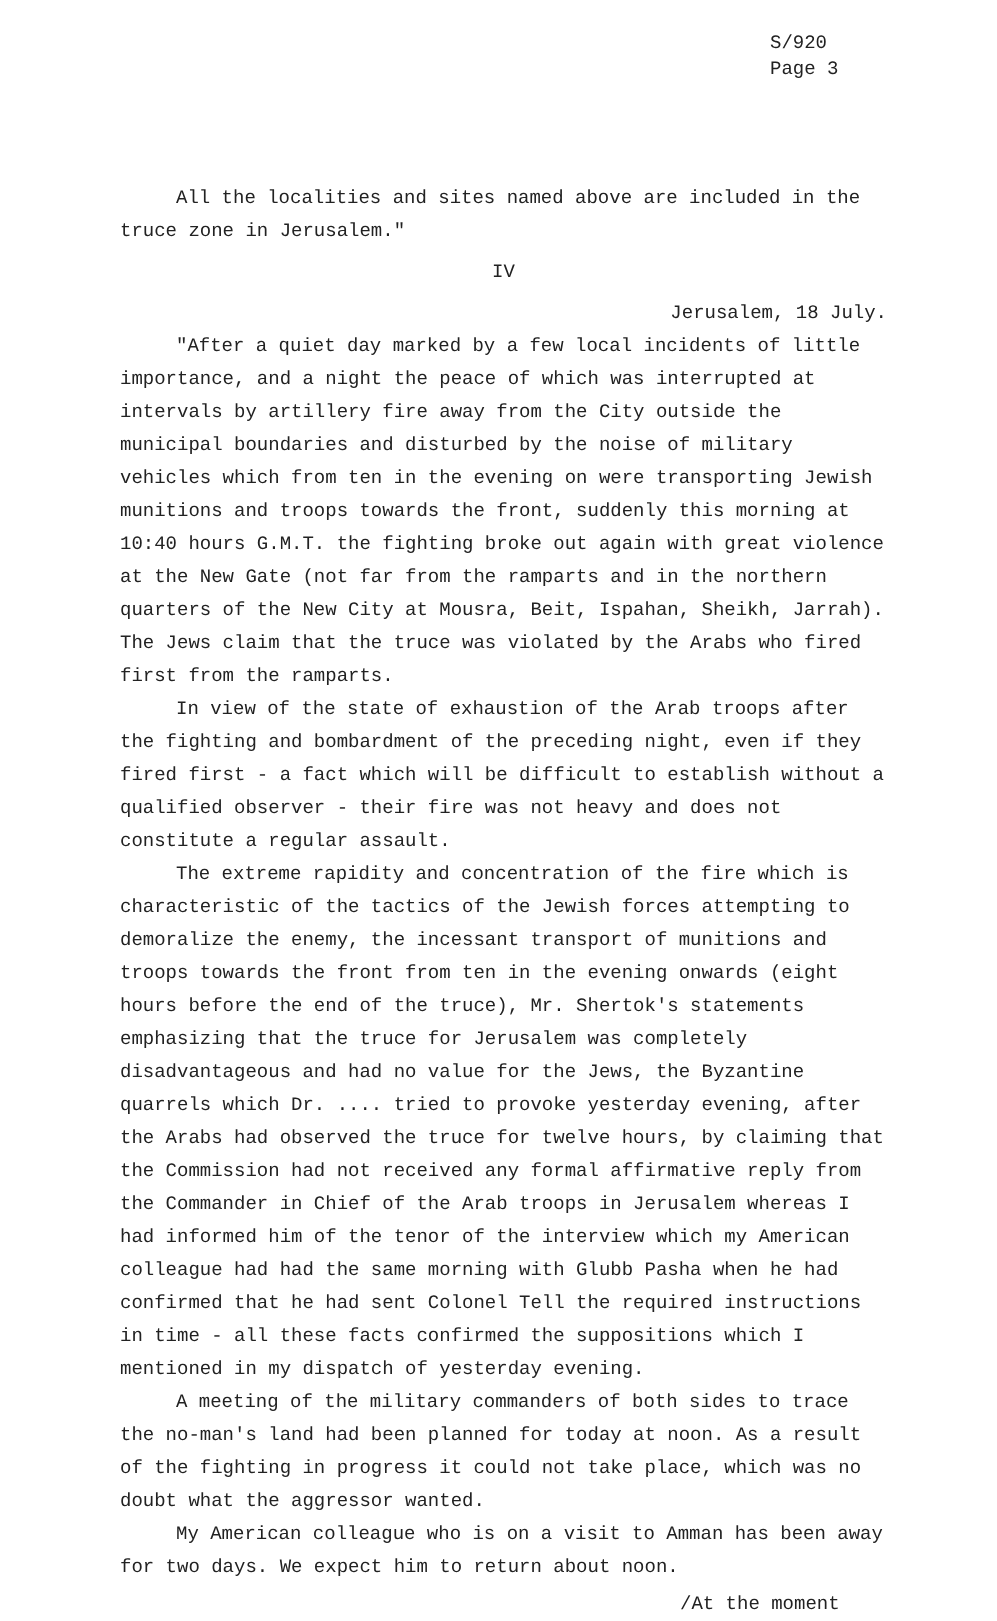S/920
Page 3
All the localities and sites named above are included in the truce zone in Jerusalem."
IV
Jerusalem, 18 July.
"After a quiet day marked by a few local incidents of little importance, and a night the peace of which was interrupted at intervals by artillery fire away from the City outside the municipal boundaries and disturbed by the noise of military vehicles which from ten in the evening on were transporting Jewish munitions and troops towards the front, suddenly this morning at 10:40 hours G.M.T. the fighting broke out again with great violence at the New Gate (not far from the ramparts and in the northern quarters of the New City at Mousra, Beit, Ispahan, Sheikh, Jarrah). The Jews claim that the truce was violated by the Arabs who fired first from the ramparts.
In view of the state of exhaustion of the Arab troops after the fighting and bombardment of the preceding night, even if they fired first - a fact which will be difficult to establish without a qualified observer - their fire was not heavy and does not constitute a regular assault.
The extreme rapidity and concentration of the fire which is characteristic of the tactics of the Jewish forces attempting to demoralize the enemy, the incessant transport of munitions and troops towards the front from ten in the evening onwards (eight hours before the end of the truce), Mr. Shertok's statements emphasizing that the truce for Jerusalem was completely disadvantageous and had no value for the Jews, the Byzantine quarrels which Dr. .... tried to provoke yesterday evening, after the Arabs had observed the truce for twelve hours, by claiming that the Commission had not received any formal affirmative reply from the Commander in Chief of the Arab troops in Jerusalem whereas I had informed him of the tenor of the interview which my American colleague had had the same morning with Glubb Pasha when he had confirmed that he had sent Colonel Tell the required instructions in time - all these facts confirmed the suppositions which I mentioned in my dispatch of yesterday evening.
A meeting of the military commanders of both sides to trace the no-man's land had been planned for today at noon. As a result of the fighting in progress it could not take place, which was no doubt what the aggressor wanted.
My American colleague who is on a visit to Amman has been away for two days. We expect him to return about noon.
/At the moment